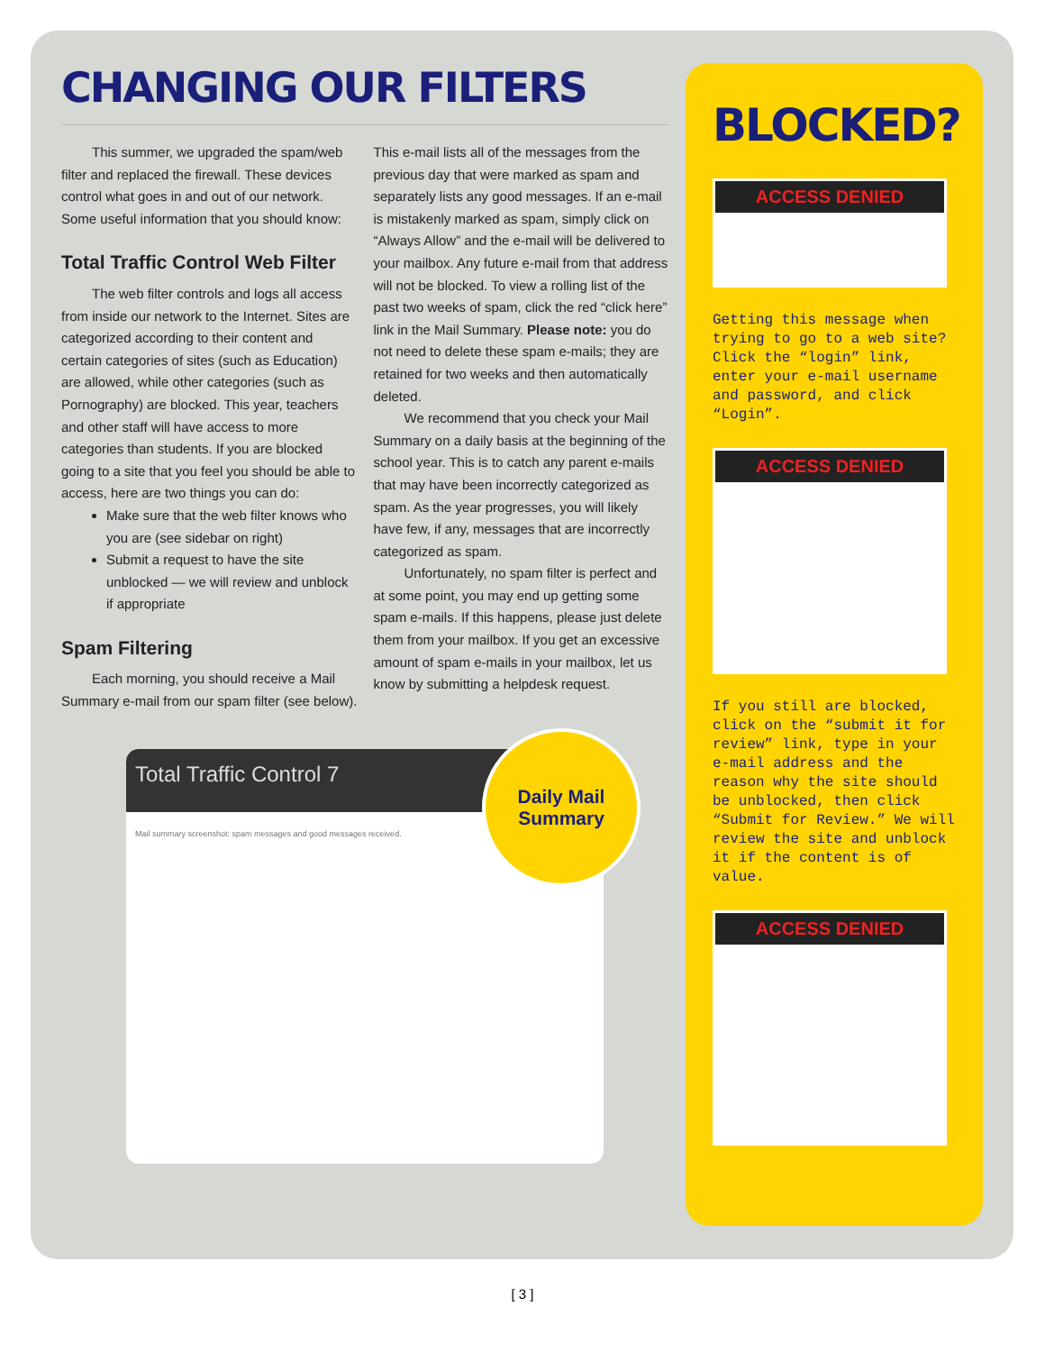CHANGING OUR FILTERS
This summer, we upgraded the spam/web filter and replaced the firewall. These devices control what goes in and out of our network. Some useful information that you should know:
Total Traffic Control Web Filter
The web filter controls and logs all access from inside our network to the Internet. Sites are categorized according to their content and certain categories of sites (such as Education) are allowed, while other categories (such as Pornography) are blocked. This year, teachers and other staff will have access to more categories than students. If you are blocked going to a site that you feel you should be able to access, here are two things you can do:
Make sure that the web filter knows who you are (see sidebar on right)
Submit a request to have the site unblocked — we will review and unblock if appropriate
Spam Filtering
Each morning, you should receive a Mail Summary e-mail from our spam filter (see below). This e-mail lists all of the messages from the previous day that were marked as spam and separately lists any good messages. If an e-mail is mistakenly marked as spam, simply click on “Always Allow” and the e-mail will be delivered to your mailbox. Any future e-mail from that address will not be blocked. To view a rolling list of the past two weeks of spam, click the red “click here” link in the Mail Summary. Please note: you do not need to delete these spam e-mails; they are retained for two weeks and then automatically deleted.
We recommend that you check your Mail Summary on a daily basis at the beginning of the school year. This is to catch any parent e-mails that may have been incorrectly categorized as spam. As the year progresses, you will likely have few, if any, messages that are incorrectly categorized as spam.
Unfortunately, no spam filter is perfect and at some point, you may end up getting some spam e-mails. If this happens, please just delete them from your mailbox. If you get an excessive amount of spam e-mails in your mailbox, let us know by submitting a helpdesk request.
Total Traffic Control 7
Mail summary screenshot: spam messages and good messages received.
Daily Mail
Summary
BLOCKED?
ACCESS DENIED
Getting this message when trying to go to a web site? Click the “login” link, enter your e-mail username and password, and click “Login”.
ACCESS DENIED
If you still are blocked, click on the “submit it for review” link, type in your e-mail address and the reason why the site should be unblocked, then click “Submit for Review.” We will review the site and unblock it if the content is of value.
ACCESS DENIED
[ 3 ]